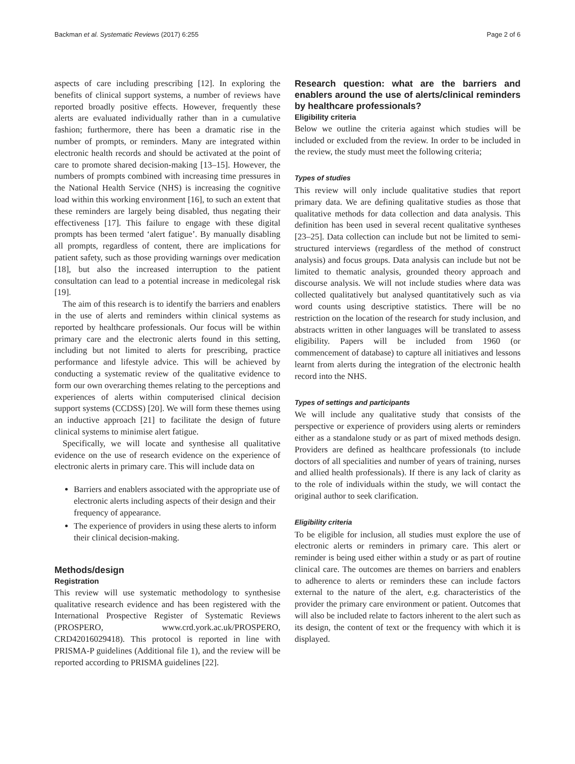Backman et al. Systematic Reviews (2017) 6:255 Page 2 of 6
aspects of care including prescribing [12]. In exploring the benefits of clinical support systems, a number of reviews have reported broadly positive effects. However, frequently these alerts are evaluated individually rather than in a cumulative fashion; furthermore, there has been a dramatic rise in the number of prompts, or reminders. Many are integrated within electronic health records and should be activated at the point of care to promote shared decision-making [13–15]. However, the numbers of prompts combined with increasing time pressures in the National Health Service (NHS) is increasing the cognitive load within this working environment [16], to such an extent that these reminders are largely being disabled, thus negating their effectiveness [17]. This failure to engage with these digital prompts has been termed ‘alert fatigue’. By manually disabling all prompts, regardless of content, there are implications for patient safety, such as those providing warnings over medication [18], but also the increased interruption to the patient consultation can lead to a potential increase in medicolegal risk [19].
The aim of this research is to identify the barriers and enablers in the use of alerts and reminders within clinical systems as reported by healthcare professionals. Our focus will be within primary care and the electronic alerts found in this setting, including but not limited to alerts for prescribing, practice performance and lifestyle advice. This will be achieved by conducting a systematic review of the qualitative evidence to form our own overarching themes relating to the perceptions and experiences of alerts within computerised clinical decision support systems (CCDSS) [20]. We will form these themes using an inductive approach [21] to facilitate the design of future clinical systems to minimise alert fatigue.
Specifically, we will locate and synthesise all qualitative evidence on the use of research evidence on the experience of electronic alerts in primary care. This will include data on
Barriers and enablers associated with the appropriate use of electronic alerts including aspects of their design and their frequency of appearance.
The experience of providers in using these alerts to inform their clinical decision-making.
Methods/design
Registration
This review will use systematic methodology to synthesise qualitative research evidence and has been registered with the International Prospective Register of Systematic Reviews (PROSPERO, www.crd.york.ac.uk/PROSPERO, CRD42016029418). This protocol is reported in line with PRISMA-P guidelines (Additional file 1), and the review will be reported according to PRISMA guidelines [22].
Research question: what are the barriers and enablers around the use of alerts/clinical reminders by healthcare professionals?
Eligibility criteria
Below we outline the criteria against which studies will be included or excluded from the review. In order to be included in the review, the study must meet the following criteria;
Types of studies
This review will only include qualitative studies that report primary data. We are defining qualitative studies as those that qualitative methods for data collection and data analysis. This definition has been used in several recent qualitative syntheses [23–25]. Data collection can include but not be limited to semi-structured interviews (regardless of the method of construct analysis) and focus groups. Data analysis can include but not be limited to thematic analysis, grounded theory approach and discourse analysis. We will not include studies where data was collected qualitatively but analysed quantitatively such as via word counts using descriptive statistics. There will be no restriction on the location of the research for study inclusion, and abstracts written in other languages will be translated to assess eligibility. Papers will be included from 1960 (or commencement of database) to capture all initiatives and lessons learnt from alerts during the integration of the electronic health record into the NHS.
Types of settings and participants
We will include any qualitative study that consists of the perspective or experience of providers using alerts or reminders either as a standalone study or as part of mixed methods design. Providers are defined as healthcare professionals (to include doctors of all specialities and number of years of training, nurses and allied health professionals). If there is any lack of clarity as to the role of individuals within the study, we will contact the original author to seek clarification.
Eligibility criteria
To be eligible for inclusion, all studies must explore the use of electronic alerts or reminders in primary care. This alert or reminder is being used either within a study or as part of routine clinical care. The outcomes are themes on barriers and enablers to adherence to alerts or reminders these can include factors external to the nature of the alert, e.g. characteristics of the provider the primary care environment or patient. Outcomes that will also be included relate to factors inherent to the alert such as its design, the content of text or the frequency with which it is displayed.